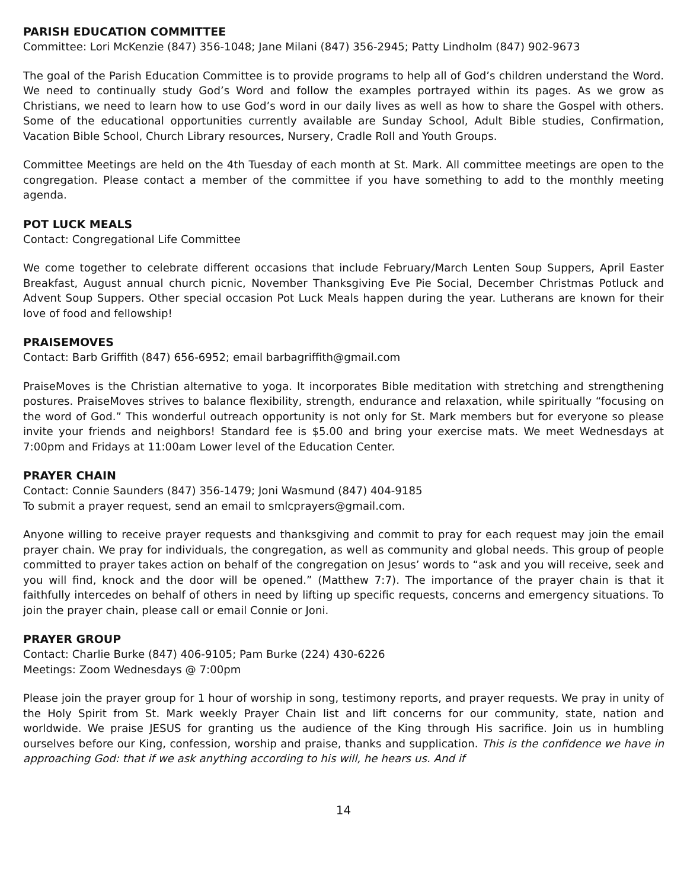PARISH EDUCATION COMMITTEE
Committee: Lori McKenzie (847) 356-1048; Jane Milani (847) 356-2945; Patty Lindholm (847) 902-9673
The goal of the Parish Education Committee is to provide programs to help all of God’s children understand the Word. We need to continually study God’s Word and follow the examples portrayed within its pages. As we grow as Christians, we need to learn how to use God’s word in our daily lives as well as how to share the Gospel with others. Some of the educational opportunities currently available are Sunday School, Adult Bible studies, Confirmation, Vacation Bible School, Church Library resources, Nursery, Cradle Roll and Youth Groups.
Committee Meetings are held on the 4th Tuesday of each month at St. Mark. All committee meetings are open to the congregation. Please contact a member of the committee if you have something to add to the monthly meeting agenda.
POT LUCK MEALS
Contact: Congregational Life Committee
We come together to celebrate different occasions that include February/March Lenten Soup Suppers, April Easter Breakfast, August annual church picnic, November Thanksgiving Eve Pie Social, December Christmas Potluck and Advent Soup Suppers. Other special occasion Pot Luck Meals happen during the year. Lutherans are known for their love of food and fellowship!
PRAISEMOVES
Contact: Barb Griffith (847) 656-6952; email barbagriffith@gmail.com
PraiseMoves is the Christian alternative to yoga. It incorporates Bible meditation with stretching and strengthening postures. PraiseMoves strives to balance flexibility, strength, endurance and relaxation, while spiritually “focusing on the word of God.” This wonderful outreach opportunity is not only for St. Mark members but for everyone so please invite your friends and neighbors! Standard fee is $5.00 and bring your exercise mats. We meet Wednesdays at 7:00pm and Fridays at 11:00am Lower level of the Education Center.
PRAYER CHAIN
Contact: Connie Saunders (847) 356-1479; Joni Wasmund (847) 404-9185
To submit a prayer request, send an email to smlcprayers@gmail.com.
Anyone willing to receive prayer requests and thanksgiving and commit to pray for each request may join the email prayer chain. We pray for individuals, the congregation, as well as community and global needs. This group of people committed to prayer takes action on behalf of the congregation on Jesus’ words to “ask and you will receive, seek and you will find, knock and the door will be opened.” (Matthew 7:7). The importance of the prayer chain is that it faithfully intercedes on behalf of others in need by lifting up specific requests, concerns and emergency situations. To join the prayer chain, please call or email Connie or Joni.
PRAYER GROUP
Contact: Charlie Burke (847) 406-9105; Pam Burke (224) 430-6226
Meetings: Zoom Wednesdays @ 7:00pm
Please join the prayer group for 1 hour of worship in song, testimony reports, and prayer requests. We pray in unity of the Holy Spirit from St. Mark weekly Prayer Chain list and lift concerns for our community, state, nation and worldwide. We praise JESUS for granting us the audience of the King through His sacrifice. Join us in humbling ourselves before our King, confession, worship and praise, thanks and supplication. This is the confidence we have in approaching God: that if we ask anything according to his will, he hears us. And if
14